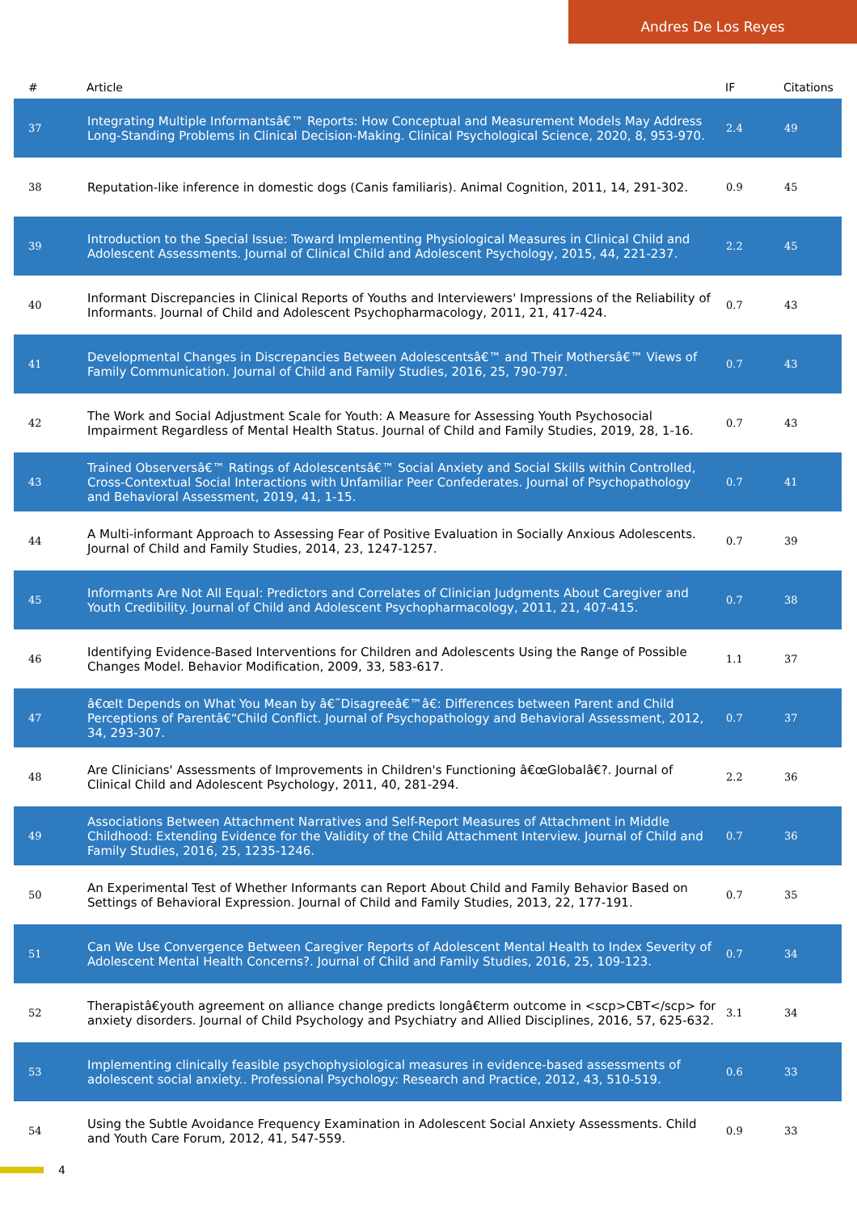Andres De Los Reyes
| # | Article | IF | Citations |
| --- | --- | --- | --- |
| 37 | Integrating Multiple Informantsâ€™ Reports: How Conceptual and Measurement Models May Address Long-Standing Problems in Clinical Decision-Making. Clinical Psychological Science, 2020, 8, 953-970. | 2.4 | 49 |
| 38 | Reputation-like inference in domestic dogs (Canis familiaris). Animal Cognition, 2011, 14, 291-302. | 0.9 | 45 |
| 39 | Introduction to the Special Issue: Toward Implementing Physiological Measures in Clinical Child and Adolescent Assessments. Journal of Clinical Child and Adolescent Psychology, 2015, 44, 221-237. | 2.2 | 45 |
| 40 | Informant Discrepancies in Clinical Reports of Youths and Interviewers' Impressions of the Reliability of Informants. Journal of Child and Adolescent Psychopharmacology, 2011, 21, 417-424. | 0.7 | 43 |
| 41 | Developmental Changes in Discrepancies Between Adolescentsâ€™ and Their Mothersâ€™ Views of Family Communication. Journal of Child and Family Studies, 2016, 25, 790-797. | 0.7 | 43 |
| 42 | The Work and Social Adjustment Scale for Youth: A Measure for Assessing Youth Psychosocial Impairment Regardless of Mental Health Status. Journal of Child and Family Studies, 2019, 28, 1-16. | 0.7 | 43 |
| 43 | Trained Observersâ€™ Ratings of Adolescentsâ€™ Social Anxiety and Social Skills within Controlled, Cross-Contextual Social Interactions with Unfamiliar Peer Confederates. Journal of Psychopathology and Behavioral Assessment, 2019, 41, 1-15. | 0.7 | 41 |
| 44 | A Multi-informant Approach to Assessing Fear of Positive Evaluation in Socially Anxious Adolescents. Journal of Child and Family Studies, 2014, 23, 1247-1257. | 0.7 | 39 |
| 45 | Informants Are Not All Equal: Predictors and Correlates of Clinician Judgments About Caregiver and Youth Credibility. Journal of Child and Adolescent Psychopharmacology, 2011, 21, 407-415. | 0.7 | 38 |
| 46 | Identifying Evidence-Based Interventions for Children and Adolescents Using the Range of Possible Changes Model. Behavior Modification, 2009, 33, 583-617. | 1.1 | 37 |
| 47 | â€œIt Depends on What You Mean by â€˜Disagreeâ€™â€: Differences between Parent and Child Perceptions of Parentâ€“Child Conflict. Journal of Psychopathology and Behavioral Assessment, 2012, 34, 293-307. | 0.7 | 37 |
| 48 | Are Clinicians' Assessments of Improvements in Children's Functioning â€œGlobalâ€?. Journal of Clinical Child and Adolescent Psychology, 2011, 40, 281-294. | 2.2 | 36 |
| 49 | Associations Between Attachment Narratives and Self-Report Measures of Attachment in Middle Childhood: Extending Evidence for the Validity of the Child Attachment Interview. Journal of Child and Family Studies, 2016, 25, 1235-1246. | 0.7 | 36 |
| 50 | An Experimental Test of Whether Informants can Report About Child and Family Behavior Based on Settings of Behavioral Expression. Journal of Child and Family Studies, 2013, 22, 177-191. | 0.7 | 35 |
| 51 | Can We Use Convergence Between Caregiver Reports of Adolescent Mental Health to Index Severity of Adolescent Mental Health Concerns?. Journal of Child and Family Studies, 2016, 25, 109-123. | 0.7 | 34 |
| 52 | Therapistâ€youth agreement on alliance change predicts longâ€term outcome in <scp>CBT</scp> for anxiety disorders. Journal of Child Psychology and Psychiatry and Allied Disciplines, 2016, 57, 625-632. | 3.1 | 34 |
| 53 | Implementing clinically feasible psychophysiological measures in evidence-based assessments of adolescent social anxiety.. Professional Psychology: Research and Practice, 2012, 43, 510-519. | 0.6 | 33 |
| 54 | Using the Subtle Avoidance Frequency Examination in Adolescent Social Anxiety Assessments. Child and Youth Care Forum, 2012, 41, 547-559. | 0.9 | 33 |
4